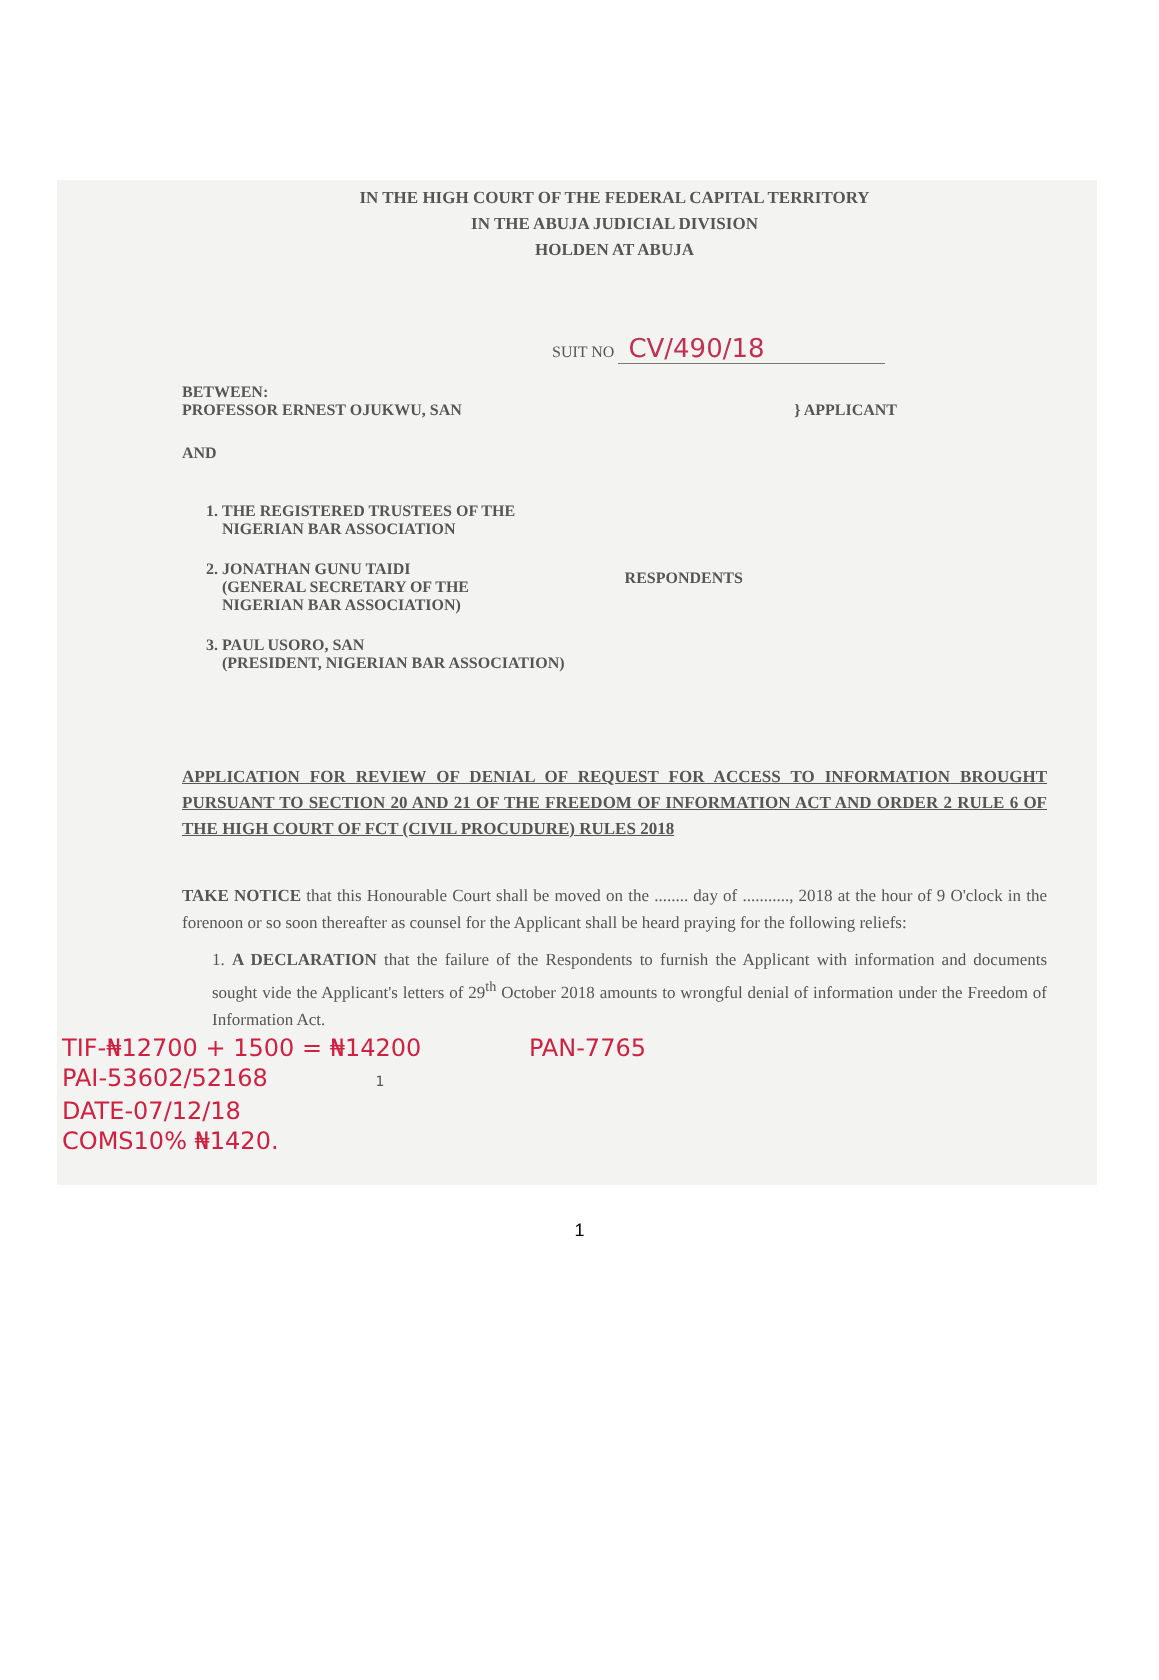IN THE HIGH COURT OF THE FEDERAL CAPITAL TERRITORY
IN THE ABUJA JUDICIAL DIVISION
HOLDEN AT ABUJA
SUIT NO CV/490/18
BETWEEN:
PROFESSOR ERNEST OJUKWU, SAN } APPLICANT
AND
1. THE REGISTERED TRUSTEES OF THE
NIGERIAN BAR ASSOCIATION
2. JONATHAN GUNU TAIDI
(GENERAL SECRETARY OF THE
NIGERIAN BAR ASSOCIATION)
3. PAUL USORO, SAN
(PRESIDENT, NIGERIAN BAR ASSOCIATION)
RESPONDENTS
APPLICATION FOR REVIEW OF DENIAL OF REQUEST FOR ACCESS TO INFORMATION BROUGHT PURSUANT TO SECTION 20 AND 21 OF THE FREEDOM OF INFORMATION ACT AND ORDER 2 RULE 6 OF THE HIGH COURT OF FCT (CIVIL PROCUDURE) RULES 2018
TAKE NOTICE that this Honourable Court shall be moved on the ........ day of ..........., 2018 at the hour of 9 O'clock in the forenoon or so soon thereafter as counsel for the Applicant shall be heard praying for the following reliefs:
1. A DECLARATION that the failure of the Respondents to furnish the Applicant with information and documents sought vide the Applicant's letters of 29<sup>th</sup> October 2018 amounts to wrongful denial of information under the Freedom of Information Act.
TIF-₦12700 + 1500 = ₦14200 PAN-7765
PAI-53602/52168 1
DATE-07/12/18
COMS10% ₦1420.
1